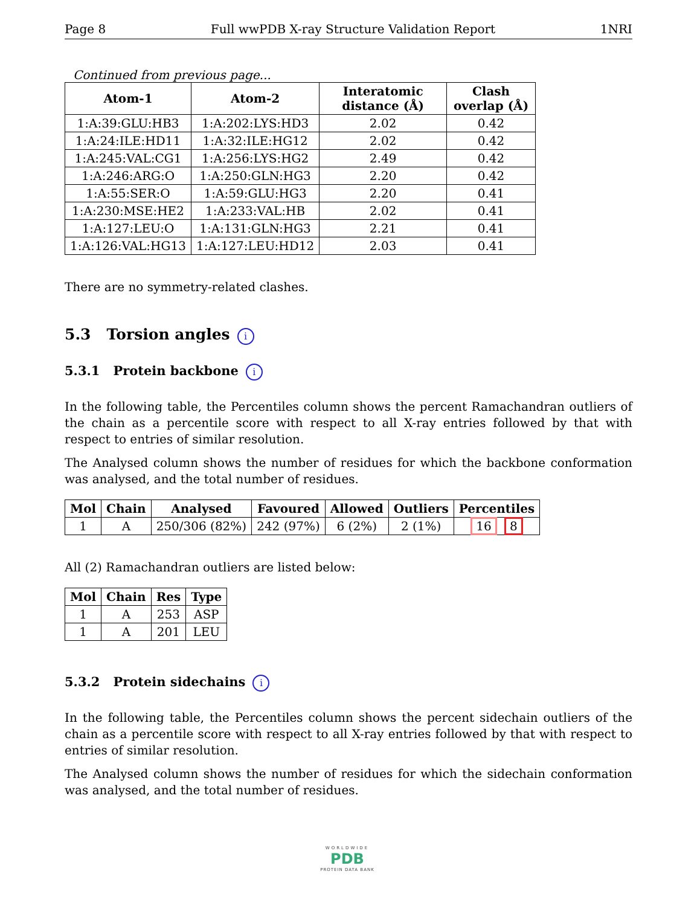Page 8 Full wwPDB X-ray Structure Validation Report 1NRI
Continued from previous page...
| Atom-1 | Atom-2 | Interatomic distance (Å) | Clash overlap (Å) |
| --- | --- | --- | --- |
| 1:A:39:GLU:HB3 | 1:A:202:LYS:HD3 | 2.02 | 0.42 |
| 1:A:24:ILE:HD11 | 1:A:32:ILE:HG12 | 2.02 | 0.42 |
| 1:A:245:VAL:CG1 | 1:A:256:LYS:HG2 | 2.49 | 0.42 |
| 1:A:246:ARG:O | 1:A:250:GLN:HG3 | 2.20 | 0.42 |
| 1:A:55:SER:O | 1:A:59:GLU:HG3 | 2.20 | 0.41 |
| 1:A:230:MSE:HE2 | 1:A:233:VAL:HB | 2.02 | 0.41 |
| 1:A:127:LEU:O | 1:A:131:GLN:HG3 | 2.21 | 0.41 |
| 1:A:126:VAL:HG13 | 1:A:127:LEU:HD12 | 2.03 | 0.41 |
There are no symmetry-related clashes.
5.3 Torsion angles i
5.3.1 Protein backbone i
In the following table, the Percentiles column shows the percent Ramachandran outliers of the chain as a percentile score with respect to all X-ray entries followed by that with respect to entries of similar resolution.
The Analysed column shows the number of residues for which the backbone conformation was analysed, and the total number of residues.
| Mol | Chain | Analysed | Favoured | Allowed | Outliers | Percentiles |
| --- | --- | --- | --- | --- | --- | --- |
| 1 | A | 250/306 (82%) | 242 (97%) | 6 (2%) | 2 (1%) | 16 8 |
All (2) Ramachandran outliers are listed below:
| Mol | Chain | Res | Type |
| --- | --- | --- | --- |
| 1 | A | 253 | ASP |
| 1 | A | 201 | LEU |
5.3.2 Protein sidechains i
In the following table, the Percentiles column shows the percent sidechain outliers of the chain as a percentile score with respect to all X-ray entries followed by that with respect to entries of similar resolution.
The Analysed column shows the number of residues for which the sidechain conformation was analysed, and the total number of residues.
WORLDWIDE
PDB
PROTEIN DATA BANK